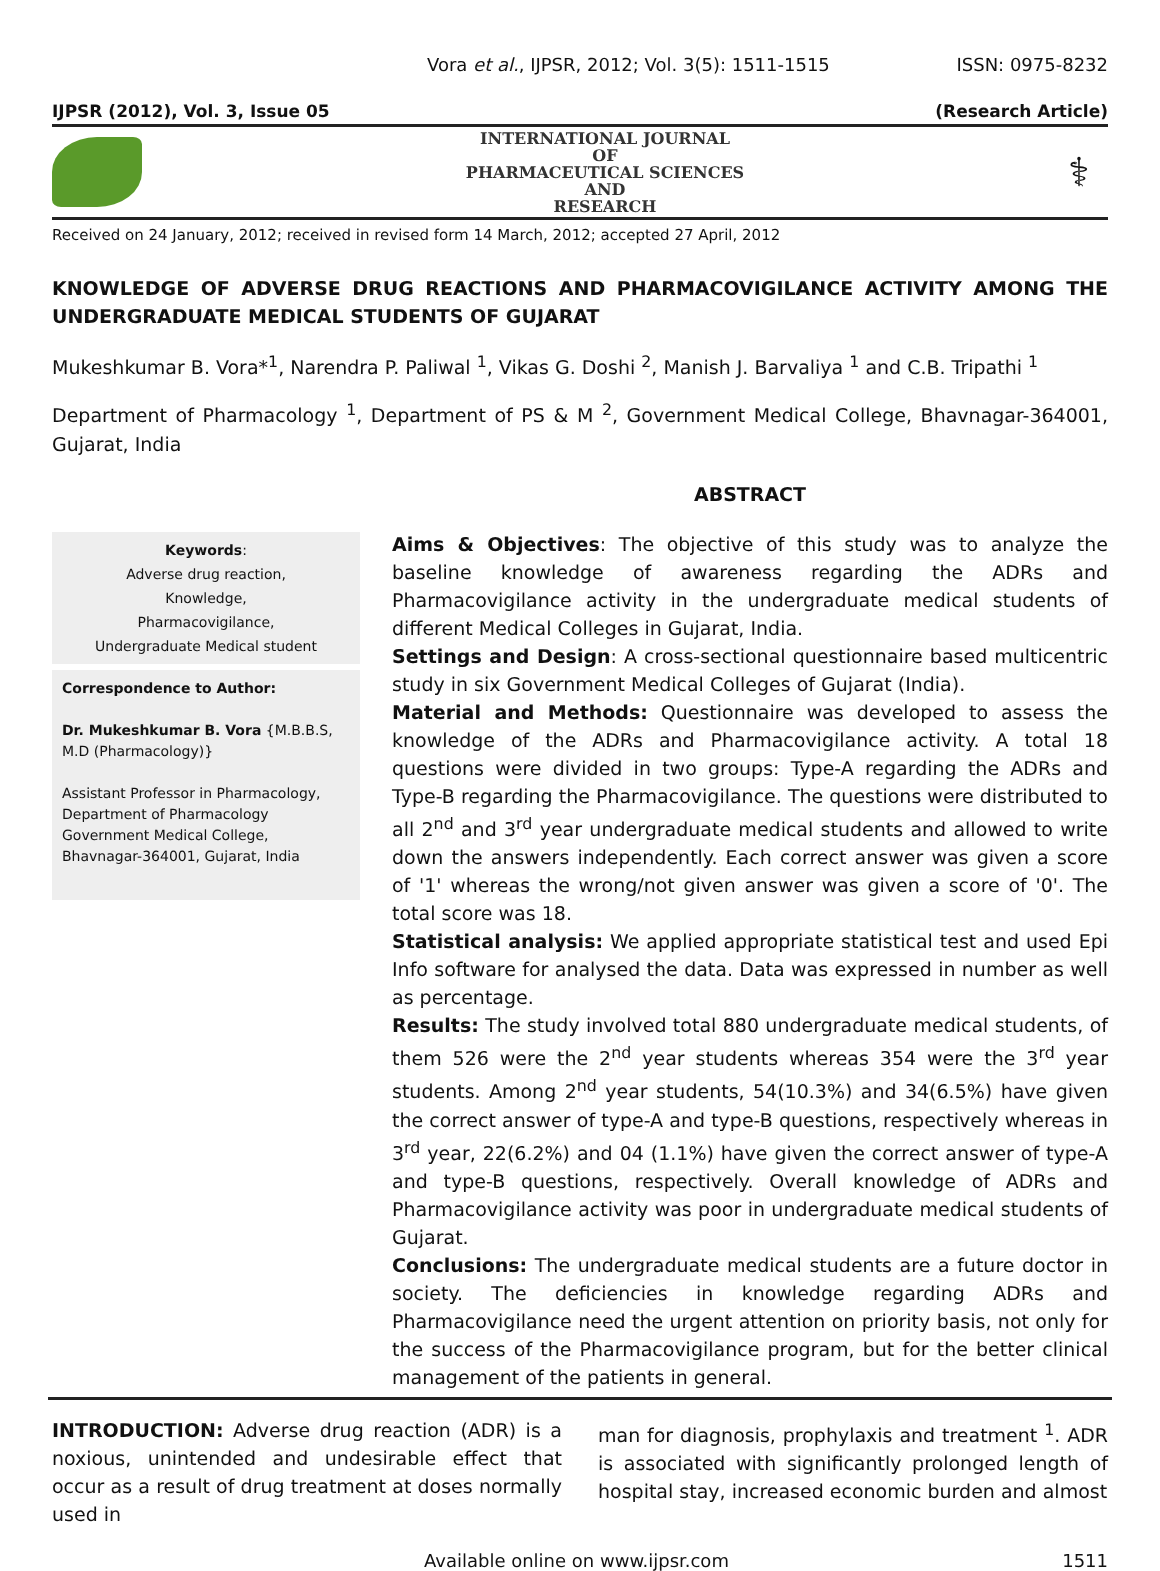Vora et al., IJPSR, 2012; Vol. 3(5): 1511-1515 ISSN: 0975-8232
IJPSR (2012), Vol. 3, Issue 05 (Research Article)
INTERNATIONAL JOURNAL
OF
PHARMACEUTICAL SCIENCES
AND
RESEARCH
⚕
Received on 24 January, 2012; received in revised form 14 March, 2012; accepted 27 April, 2012
KNOWLEDGE OF ADVERSE DRUG REACTIONS AND PHARMACOVIGILANCE ACTIVITY AMONG THE UNDERGRADUATE MEDICAL STUDENTS OF GUJARAT
Mukeshkumar B. Vora*<sup>1</sup>, Narendra P. Paliwal <sup>1</sup>, Vikas G. Doshi <sup>2</sup>, Manish J. Barvaliya <sup>1</sup> and C.B. Tripathi <sup>1</sup>
Department of Pharmacology <sup>1</sup>, Department of PS & M <sup>2</sup>, Government Medical College, Bhavnagar-364001, Gujarat, India
Keywords:
Adverse drug reaction,
Knowledge,
Pharmacovigilance,
Undergraduate Medical student
Correspondence to Author:
Dr. Mukeshkumar B. Vora {M.B.B.S, M.D (Pharmacology)}
Assistant Professor in Pharmacology, Department of Pharmacology Government Medical College, Bhavnagar-364001, Gujarat, India
ABSTRACT
Aims & Objectives: The objective of this study was to analyze the baseline knowledge of awareness regarding the ADRs and Pharmacovigilance activity in the undergraduate medical students of different Medical Colleges in Gujarat, India.
Settings and Design: A cross-sectional questionnaire based multicentric study in six Government Medical Colleges of Gujarat (India).
Material and Methods: Questionnaire was developed to assess the knowledge of the ADRs and Pharmacovigilance activity. A total 18 questions were divided in two groups: Type-A regarding the ADRs and Type-B regarding the Pharmacovigilance. The questions were distributed to all 2<sup>nd</sup> and 3<sup>rd</sup> year undergraduate medical students and allowed to write down the answers independently. Each correct answer was given a score of '1' whereas the wrong/not given answer was given a score of '0'. The total score was 18.
Statistical analysis: We applied appropriate statistical test and used Epi Info software for analysed the data. Data was expressed in number as well as percentage.
Results: The study involved total 880 undergraduate medical students, of them 526 were the 2<sup>nd</sup> year students whereas 354 were the 3<sup>rd</sup> year students. Among 2<sup>nd</sup> year students, 54(10.3%) and 34(6.5%) have given the correct answer of type-A and type-B questions, respectively whereas in 3<sup>rd</sup> year, 22(6.2%) and 04 (1.1%) have given the correct answer of type-A and type-B questions, respectively. Overall knowledge of ADRs and Pharmacovigilance activity was poor in undergraduate medical students of Gujarat.
Conclusions: The undergraduate medical students are a future doctor in society. The deficiencies in knowledge regarding ADRs and Pharmacovigilance need the urgent attention on priority basis, not only for the success of the Pharmacovigilance program, but for the better clinical management of the patients in general.
INTRODUCTION: Adverse drug reaction (ADR) is a noxious, unintended and undesirable effect that occur as a result of drug treatment at doses normally used in
man for diagnosis, prophylaxis and treatment <sup>1</sup>. ADR is associated with significantly prolonged length of hospital stay, increased economic burden and almost
Available online on www.ijpsr.com 1511